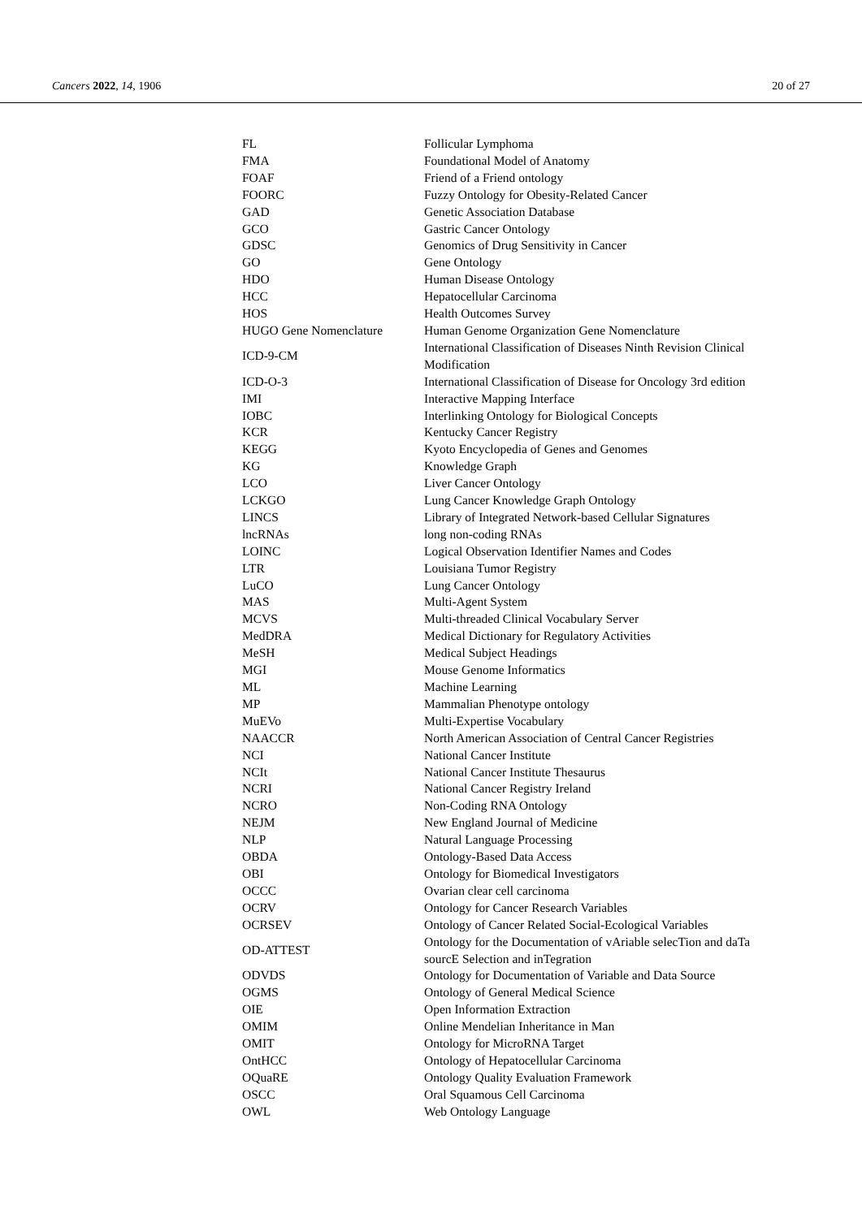Cancers 2022, 14, 1906 20 of 27
| FL | Follicular Lymphoma |
| FMA | Foundational Model of Anatomy |
| FOAF | Friend of a Friend ontology |
| FOORC | Fuzzy Ontology for Obesity-Related Cancer |
| GAD | Genetic Association Database |
| GCO | Gastric Cancer Ontology |
| GDSC | Genomics of Drug Sensitivity in Cancer |
| GO | Gene Ontology |
| HDO | Human Disease Ontology |
| HCC | Hepatocellular Carcinoma |
| HOS | Health Outcomes Survey |
| HUGO Gene Nomenclature | Human Genome Organization Gene Nomenclature |
| ICD-9-CM | International Classification of Diseases Ninth Revision Clinical Modification |
| ICD-O-3 | International Classification of Disease for Oncology 3rd edition |
| IMI | Interactive Mapping Interface |
| IOBC | Interlinking Ontology for Biological Concepts |
| KCR | Kentucky Cancer Registry |
| KEGG | Kyoto Encyclopedia of Genes and Genomes |
| KG | Knowledge Graph |
| LCO | Liver Cancer Ontology |
| LCKGO | Lung Cancer Knowledge Graph Ontology |
| LINCS | Library of Integrated Network-based Cellular Signatures |
| lncRNAs | long non-coding RNAs |
| LOINC | Logical Observation Identifier Names and Codes |
| LTR | Louisiana Tumor Registry |
| LuCO | Lung Cancer Ontology |
| MAS | Multi-Agent System |
| MCVS | Multi-threaded Clinical Vocabulary Server |
| MedDRA | Medical Dictionary for Regulatory Activities |
| MeSH | Medical Subject Headings |
| MGI | Mouse Genome Informatics |
| ML | Machine Learning |
| MP | Mammalian Phenotype ontology |
| MuEVo | Multi-Expertise Vocabulary |
| NAACCR | North American Association of Central Cancer Registries |
| NCI | National Cancer Institute |
| NCIt | National Cancer Institute Thesaurus |
| NCRI | National Cancer Registry Ireland |
| NCRO | Non-Coding RNA Ontology |
| NEJM | New England Journal of Medicine |
| NLP | Natural Language Processing |
| OBDA | Ontology-Based Data Access |
| OBI | Ontology for Biomedical Investigators |
| OCCC | Ovarian clear cell carcinoma |
| OCRV | Ontology for Cancer Research Variables |
| OCRSEV | Ontology of Cancer Related Social-Ecological Variables |
| OD-ATTEST | Ontology for the Documentation of vAriable selecTion and daTa sourcE Selection and inTegration |
| ODVDS | Ontology for Documentation of Variable and Data Source |
| OGMS | Ontology of General Medical Science |
| OIE | Open Information Extraction |
| OMIM | Online Mendelian Inheritance in Man |
| OMIT | Ontology for MicroRNA Target |
| OntHCC | Ontology of Hepatocellular Carcinoma |
| OQuaRE | Ontology Quality Evaluation Framework |
| OSCC | Oral Squamous Cell Carcinoma |
| OWL | Web Ontology Language |